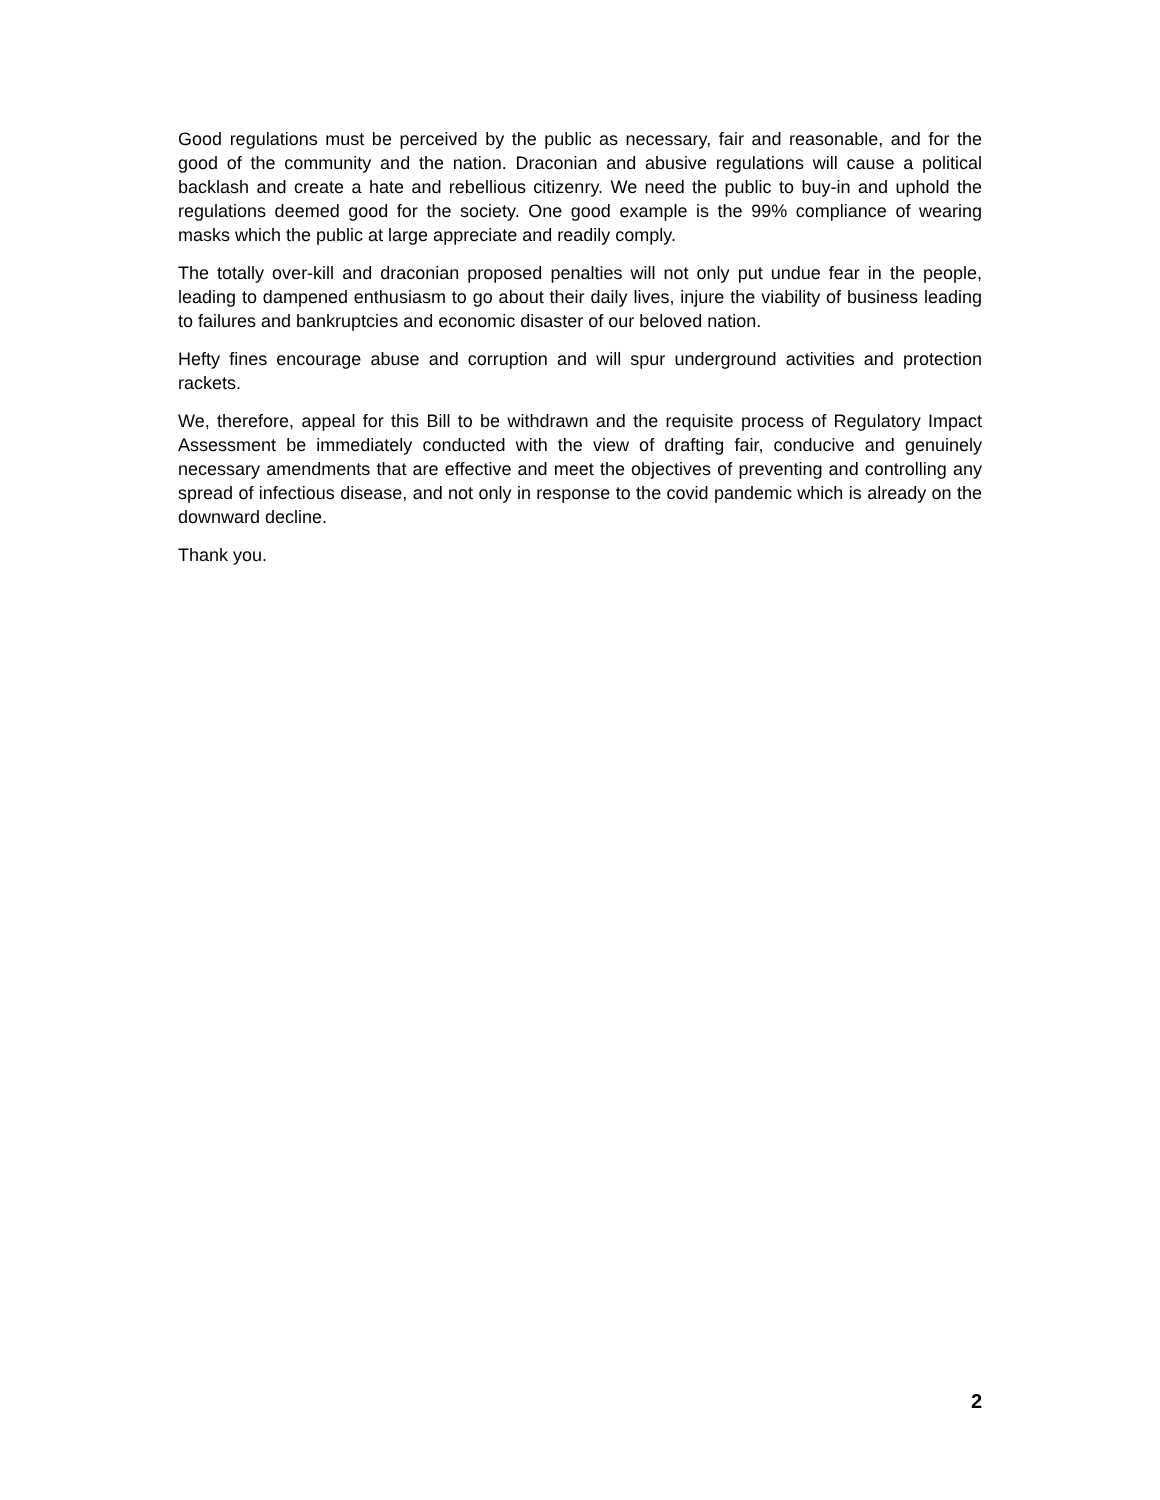Good regulations must be perceived by the public as necessary, fair and reasonable, and for the good of the community and the nation. Draconian and abusive regulations will cause a political backlash and create a hate and rebellious citizenry. We need the public to buy-in and uphold the regulations deemed good for the society. One good example is the 99% compliance of wearing masks which the public at large appreciate and readily comply.
The totally over-kill and draconian proposed penalties will not only put undue fear in the people, leading to dampened enthusiasm to go about their daily lives, injure the viability of business leading to failures and bankruptcies and economic disaster of our beloved nation.
Hefty fines encourage abuse and corruption and will spur underground activities and protection rackets.
We, therefore, appeal for this Bill to be withdrawn and the requisite process of Regulatory Impact Assessment be immediately conducted with the view of drafting fair, conducive and genuinely necessary amendments that are effective and meet the objectives of preventing and controlling any spread of infectious disease, and not only in response to the covid pandemic which is already on the downward decline.
Thank you.
2